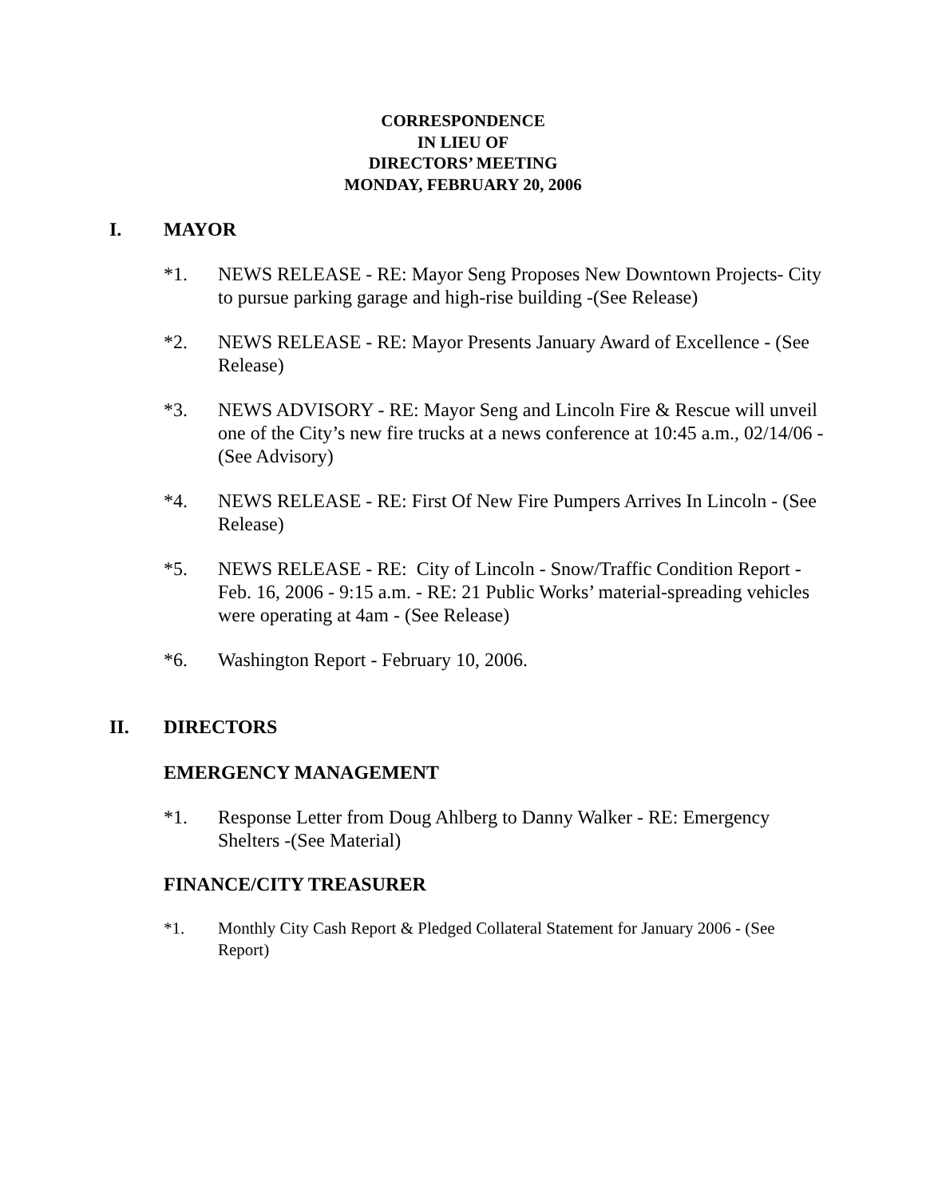CORRESPONDENCE
IN LIEU OF
DIRECTORS’ MEETING
MONDAY, FEBRUARY 20, 2006
I. MAYOR
*1. NEWS RELEASE - RE: Mayor Seng Proposes New Downtown Projects- City to pursue parking garage and high-rise building -(See Release)
*2. NEWS RELEASE - RE: Mayor Presents January Award of Excellence - (See Release)
*3. NEWS ADVISORY - RE: Mayor Seng and Lincoln Fire & Rescue will unveil one of the City’s new fire trucks at a news conference at 10:45 a.m., 02/14/06 -(See Advisory)
*4. NEWS RELEASE - RE: First Of New Fire Pumpers Arrives In Lincoln - (See Release)
*5. NEWS RELEASE - RE: City of Lincoln - Snow/Traffic Condition Report - Feb. 16, 2006 - 9:15 a.m. - RE: 21 Public Works’ material-spreading vehicles were operating at 4am - (See Release)
*6. Washington Report - February 10, 2006.
II. DIRECTORS
EMERGENCY MANAGEMENT
*1. Response Letter from Doug Ahlberg to Danny Walker - RE: Emergency Shelters -(See Material)
FINANCE/CITY TREASURER
*1. Monthly City Cash Report & Pledged Collateral Statement for January 2006 - (See Report)